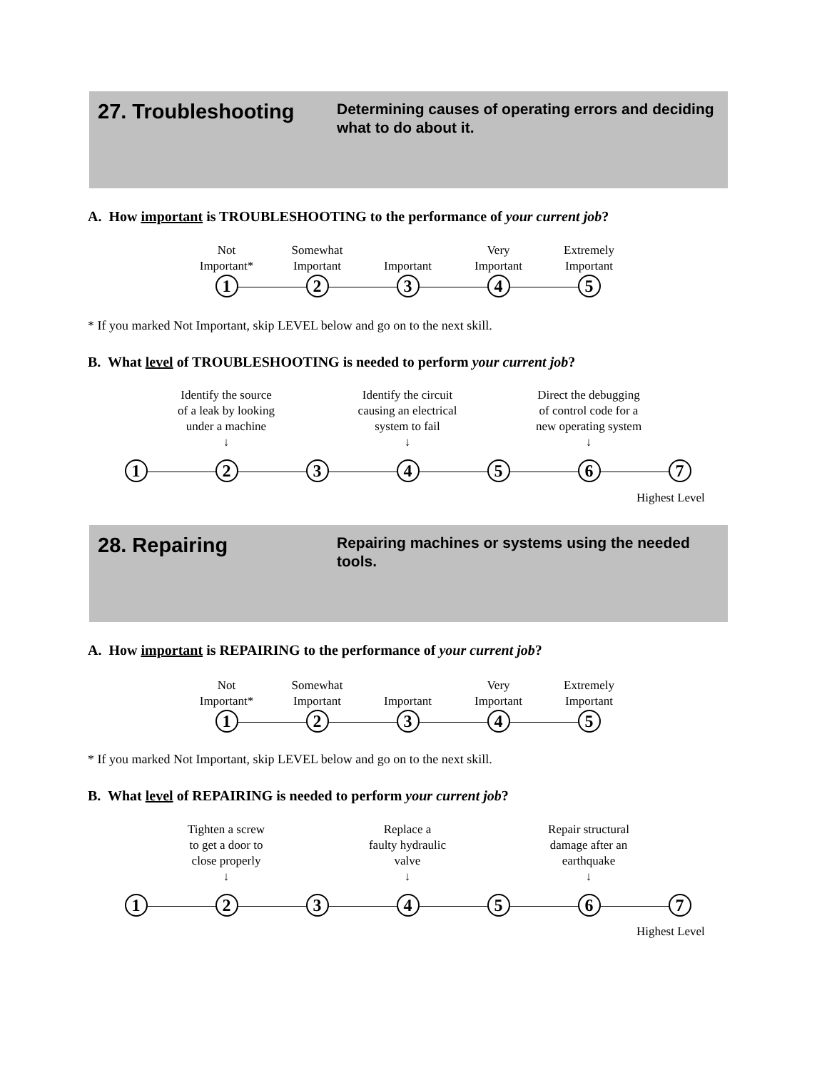27. Troubleshooting
Determining causes of operating errors and deciding what to do about it.
A. How important is TROUBLESHOOTING to the performance of your current job?
Not
Important*
Somewhat
Important
Important Very
Important
Extremely
Important
1 2 3 4 5
* If you marked Not Important, skip LEVEL below and go on to the next skill.
B. What level of TROUBLESHOOTING is needed to perform your current job?
Identify the source
of a leak by looking
under a machine
↓
Identify the circuit
causing an electrical
system to fail
↓
Direct the debugging
of control code for a
new operating system
↓
1 2 3 4 5 6 7
Highest Level
28. Repairing
Repairing machines or systems using the needed tools.
A. How important is REPAIRING to the performance of your current job?
Not
Important*
Somewhat
Important
Important Very
Important
Extremely
Important
1 2 3 4 5
* If you marked Not Important, skip LEVEL below and go on to the next skill.
B. What level of REPAIRING is needed to perform your current job?
Tighten a screw
to get a door to
close properly
↓
Replace a
faulty hydraulic
valve
↓
Repair structural
damage after an
earthquake
↓
1 2 3 4 5 6 7
Highest Level